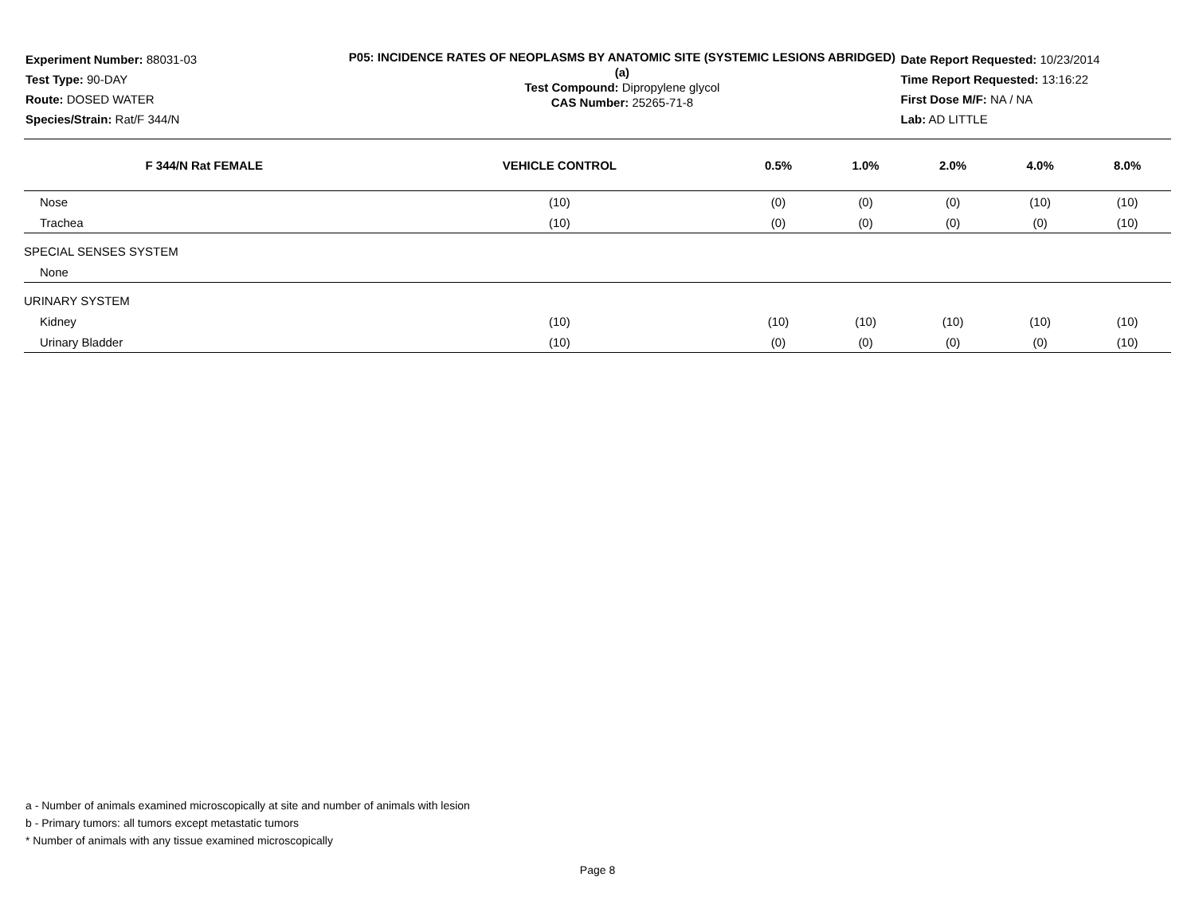Experiment Number: 88031-03
Test Type: 90-DAY
Route: DOSED WATER
Species/Strain: Rat/F 344/N
P05: INCIDENCE RATES OF NEOPLASMS BY ANATOMIC SITE (SYSTEMIC LESIONS ABRIDGED) (a)
Test Compound: Dipropylene glycol
CAS Number: 25265-71-8
Date Report Requested: 10/23/2014
Time Report Requested: 13:16:22
First Dose M/F: NA / NA
Lab: AD LITTLE
| F 344/N Rat FEMALE | VEHICLE CONTROL | 0.5% | 1.0% | 2.0% | 4.0% | 8.0% |
| --- | --- | --- | --- | --- | --- | --- |
| Nose | (10) | (0) | (0) | (0) | (10) | (10) |
| Trachea | (10) | (0) | (0) | (0) | (0) | (10) |
| SPECIAL SENSES SYSTEM | | | | | | |
| None | | | | | | |
| URINARY SYSTEM | | | | | | |
| Kidney | (10) | (10) | (10) | (10) | (10) | (10) |
| Urinary Bladder | (10) | (0) | (0) | (0) | (0) | (10) |
a - Number of animals examined microscopically at site and number of animals with lesion
b - Primary tumors: all tumors except metastatic tumors
* Number of animals with any tissue examined microscopically
Page 8